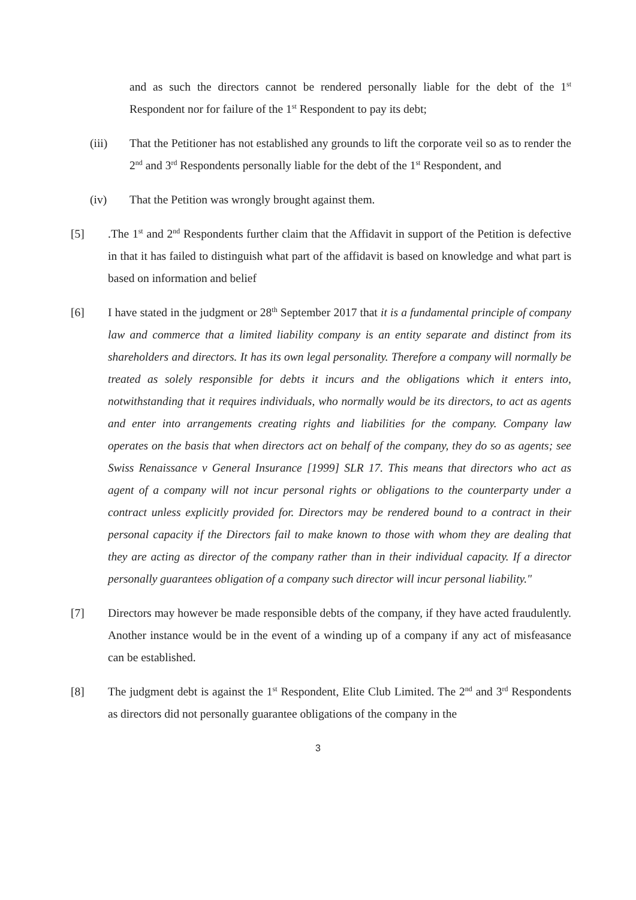and as such the directors cannot be rendered personally liable for the debt of the 1<sup>st</sup> Respondent nor for failure of the 1<sup>st</sup> Respondent to pay its debt;
(iii) That the Petitioner has not established any grounds to lift the corporate veil so as to render the 2<sup>nd</sup> and 3<sup>rd</sup> Respondents personally liable for the debt of the 1<sup>st</sup> Respondent, and
(iv) That the Petition was wrongly brought against them.
[5] .The 1<sup>st</sup> and 2<sup>nd</sup> Respondents further claim that the Affidavit in support of the Petition is defective in that it has failed to distinguish what part of the affidavit is based on knowledge and what part is based on information and belief
[6] I have stated in the judgment or 28<sup>th</sup> September 2017 that it is a fundamental principle of company law and commerce that a limited liability company is an entity separate and distinct from its shareholders and directors. It has its own legal personality. Therefore a company will normally be treated as solely responsible for debts it incurs and the obligations which it enters into, notwithstanding that it requires individuals, who normally would be its directors, to act as agents and enter into arrangements creating rights and liabilities for the company. Company law operates on the basis that when directors act on behalf of the company, they do so as agents; see Swiss Renaissance v General Insurance [1999] SLR 17. This means that directors who act as agent of a company will not incur personal rights or obligations to the counterparty under a contract unless explicitly provided for. Directors may be rendered bound to a contract in their personal capacity if the Directors fail to make known to those with whom they are dealing that they are acting as director of the company rather than in their individual capacity. If a director personally guarantees obligation of a company such director will incur personal liability."
[7] Directors may however be made responsible debts of the company, if they have acted fraudulently. Another instance would be in the event of a winding up of a company if any act of misfeasance can be established.
[8] The judgment debt is against the 1<sup>st</sup> Respondent, Elite Club Limited. The 2<sup>nd</sup> and 3<sup>rd</sup> Respondents as directors did not personally guarantee obligations of the company in the
3